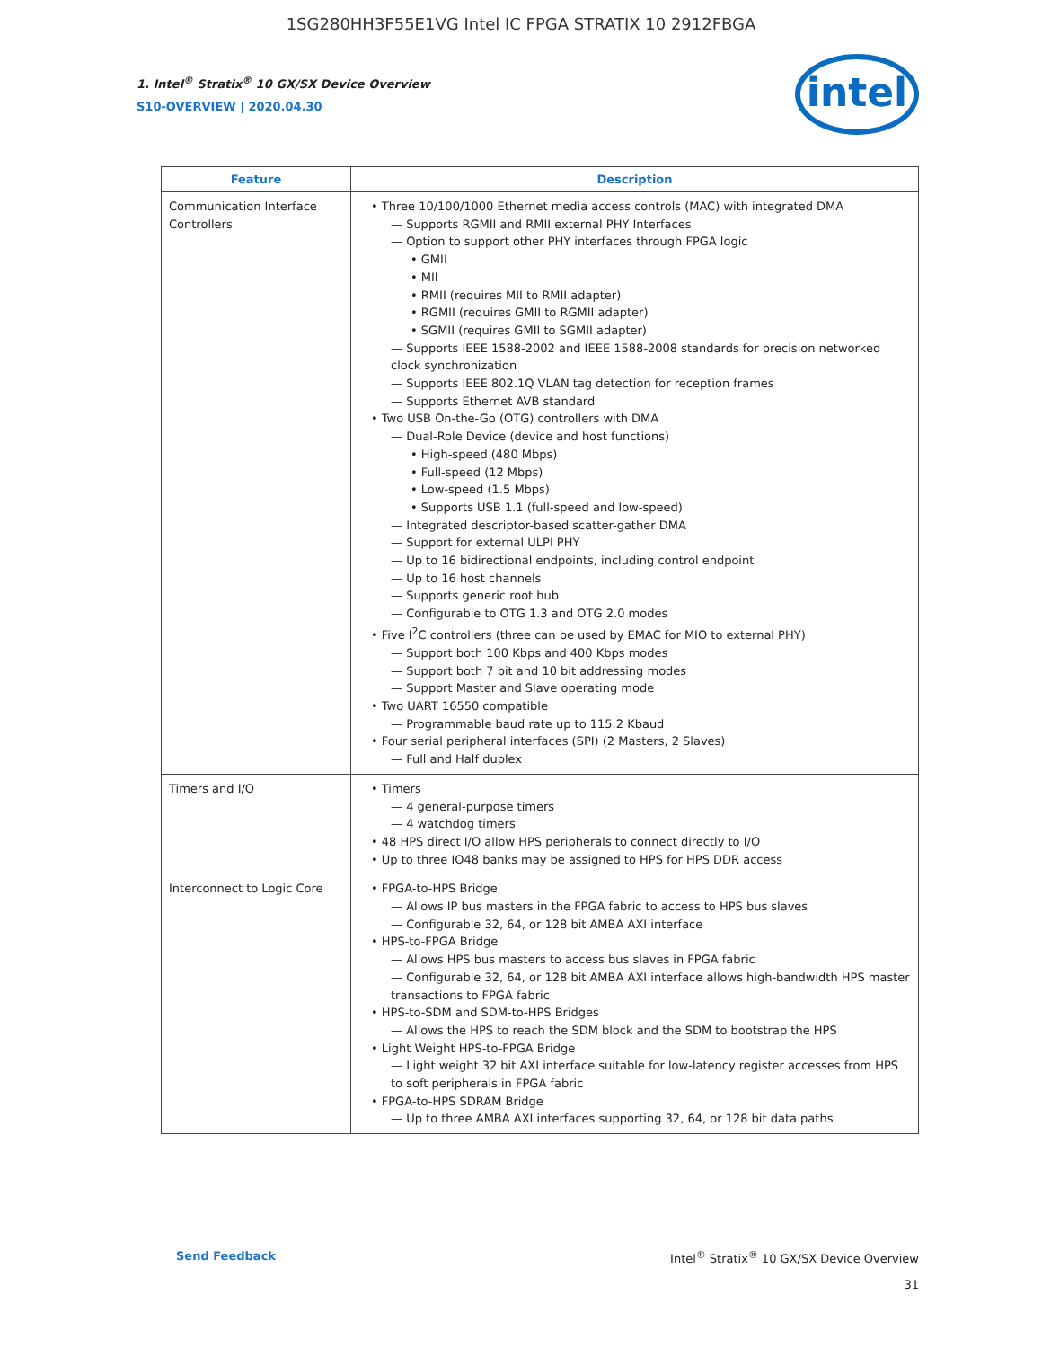1SG280HH3F55E1VG Intel IC FPGA STRATIX 10 2912FBGA
1. Intel<sup>®</sup> Stratix<sup>®</sup> 10 GX/SX Device Overview
S10-OVERVIEW | 2020.04.30
intel
| Feature | Description |
| --- | --- |
| Communication Interface Controllers | • Three 10/100/1000 Ethernet media access controls (MAC) with integrated DMA — Supports RGMII and RMII external PHY Interfaces — Option to support other PHY interfaces through FPGA logic • GMII • MII • RMII (requires MII to RMII adapter) • RGMII (requires GMII to RGMII adapter) • SGMII (requires GMII to SGMII adapter) — Supports IEEE 1588-2002 and IEEE 1588-2008 standards for precision networked clock synchronization — Supports IEEE 802.1Q VLAN tag detection for reception frames — Supports Ethernet AVB standard • Two USB On-the-Go (OTG) controllers with DMA — Dual-Role Device (device and host functions) • High-speed (480 Mbps) • Full-speed (12 Mbps) • Low-speed (1.5 Mbps) • Supports USB 1.1 (full-speed and low-speed) — Integrated descriptor-based scatter-gather DMA — Support for external ULPI PHY — Up to 16 bidirectional endpoints, including control endpoint — Up to 16 host channels — Supports generic root hub — Configurable to OTG 1.3 and OTG 2.0 modes • Five I<sup>2</sup>C controllers (three can be used by EMAC for MIO to external PHY) — Support both 100 Kbps and 400 Kbps modes — Support both 7 bit and 10 bit addressing modes — Support Master and Slave operating mode • Two UART 16550 compatible — Programmable baud rate up to 115.2 Kbaud • Four serial peripheral interfaces (SPI) (2 Masters, 2 Slaves) — Full and Half duplex |
| Timers and I/O | • Timers — 4 general-purpose timers — 4 watchdog timers • 48 HPS direct I/O allow HPS peripherals to connect directly to I/O • Up to three IO48 banks may be assigned to HPS for HPS DDR access |
| Interconnect to Logic Core | • FPGA-to-HPS Bridge — Allows IP bus masters in the FPGA fabric to access to HPS bus slaves — Configurable 32, 64, or 128 bit AMBA AXI interface • HPS-to-FPGA Bridge — Allows HPS bus masters to access bus slaves in FPGA fabric — Configurable 32, 64, or 128 bit AMBA AXI interface allows high-bandwidth HPS master transactions to FPGA fabric • HPS-to-SDM and SDM-to-HPS Bridges — Allows the HPS to reach the SDM block and the SDM to bootstrap the HPS • Light Weight HPS-to-FPGA Bridge — Light weight 32 bit AXI interface suitable for low-latency register accesses from HPS to soft peripherals in FPGA fabric • FPGA-to-HPS SDRAM Bridge — Up to three AMBA AXI interfaces supporting 32, 64, or 128 bit data paths |
Send Feedback Intel<sup>®</sup> Stratix<sup>®</sup> 10 GX/SX Device Overview
31